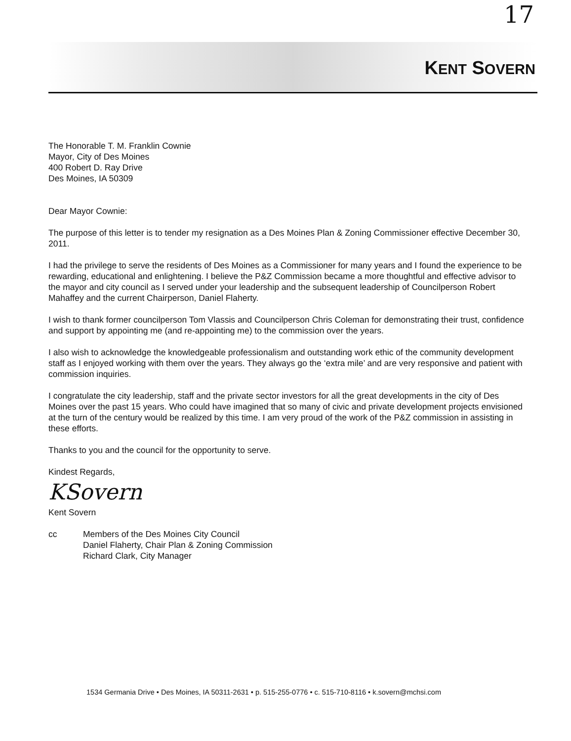17
KENT SOVERN
The Honorable T. M. Franklin Cownie
Mayor, City of Des Moines
400 Robert D. Ray Drive
Des Moines, IA 50309
Dear Mayor Cownie:
The purpose of this letter is to tender my resignation as a Des Moines Plan & Zoning Commissioner effective December 30, 2011.
I had the privilege to serve the residents of Des Moines as a Commissioner for many years and I found the experience to be rewarding, educational and enlightening. I believe the P&Z Commission became a more thoughtful and effective advisor to the mayor and city council as I served under your leadership and the subsequent leadership of Councilperson Robert Mahaffey and the current Chairperson, Daniel Flaherty.
I wish to thank former councilperson Tom Vlassis and Councilperson Chris Coleman for demonstrating their trust, confidence and support by appointing me (and re-appointing me) to the commission over the years.
I also wish to acknowledge the knowledgeable professionalism and outstanding work ethic of the community development staff as I enjoyed working with them over the years. They always go the ‘extra mile’ and are very responsive and patient with commission inquiries.
I congratulate the city leadership, staff and the private sector investors for all the great developments in the city of Des Moines over the past 15 years. Who could have imagined that so many of civic and private development projects envisioned at the turn of the century would be realized by this time. I am very proud of the work of the P&Z commission in assisting in these efforts.
Thanks to you and the council for the opportunity to serve.
Kindest Regards,
KSovern
Kent Sovern
cc Members of the Des Moines City Council
Daniel Flaherty, Chair Plan & Zoning Commission
Richard Clark, City Manager
1534 Germania Drive • Des Moines, IA 50311-2631 • p. 515-255-0776 • c. 515-710-8116 • k.sovern@mchsi.com